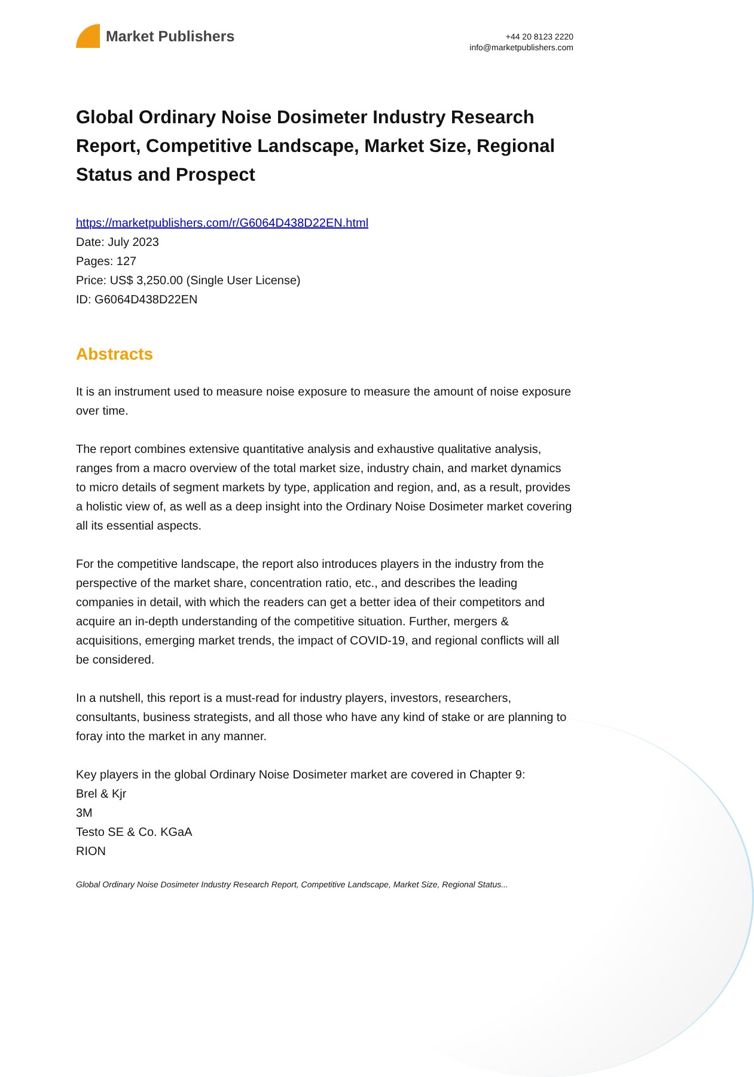Market Publishers
+44 20 8123 2220
info@marketpublishers.com
Global Ordinary Noise Dosimeter Industry Research Report, Competitive Landscape, Market Size, Regional Status and Prospect
https://marketpublishers.com/r/G6064D438D22EN.html
Date: July 2023
Pages: 127
Price: US$ 3,250.00 (Single User License)
ID: G6064D438D22EN
Abstracts
It is an instrument used to measure noise exposure to measure the amount of noise exposure over time.
The report combines extensive quantitative analysis and exhaustive qualitative analysis, ranges from a macro overview of the total market size, industry chain, and market dynamics to micro details of segment markets by type, application and region, and, as a result, provides a holistic view of, as well as a deep insight into the Ordinary Noise Dosimeter market covering all its essential aspects.
For the competitive landscape, the report also introduces players in the industry from the perspective of the market share, concentration ratio, etc., and describes the leading companies in detail, with which the readers can get a better idea of their competitors and acquire an in-depth understanding of the competitive situation. Further, mergers & acquisitions, emerging market trends, the impact of COVID-19, and regional conflicts will all be considered.
In a nutshell, this report is a must-read for industry players, investors, researchers, consultants, business strategists, and all those who have any kind of stake or are planning to foray into the market in any manner.
Key players in the global Ordinary Noise Dosimeter market are covered in Chapter 9:
Brel & Kjr
3M
Testo SE & Co. KGaA
RION
Global Ordinary Noise Dosimeter Industry Research Report, Competitive Landscape, Market Size, Regional Status...